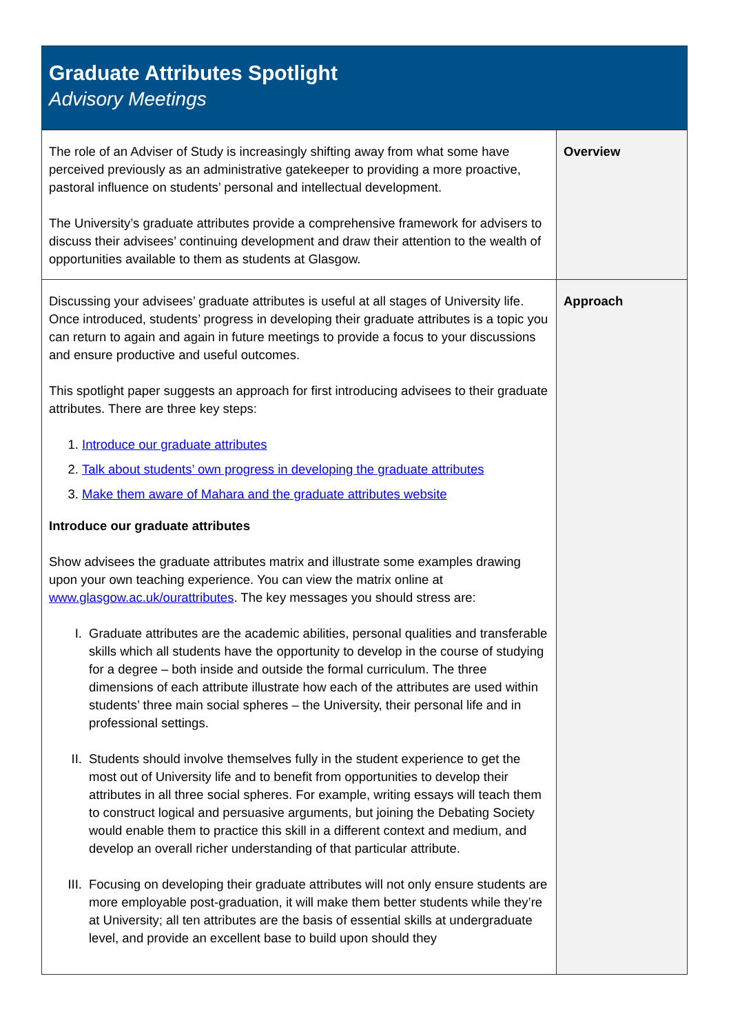Graduate Attributes Spotlight
Advisory Meetings
| The role of an Adviser of Study is increasingly shifting away from what some have perceived previously as an administrative gatekeeper to providing a more proactive, pastoral influence on students’ personal and intellectual development. The University’s graduate attributes provide a comprehensive framework for advisers to discuss their advisees’ continuing development and draw their attention to the wealth of opportunities available to them as students at Glasgow. | Overview |
| Discussing your advisees’ graduate attributes is useful at all stages of University life. Once introduced, students’ progress in developing their graduate attributes is a topic you can return to again and again in future meetings to provide a focus to your discussions and ensure productive and useful outcomes. This spotlight paper suggests an approach for first introducing advisees to their graduate attributes. There are three key steps: 1. Introduce our graduate attributes 2. Talk about students’ own progress in developing the graduate attributes 3. Make them aware of Mahara and the graduate attributes website Introduce our graduate attributes Show advisees the graduate attributes matrix and illustrate some examples drawing upon your own teaching experience. You can view the matrix online at www.glasgow.ac.uk/ourattributes . The key messages you should stress are: I. Graduate attributes are the academic abilities, personal qualities and transferable skills which all students have the opportunity to develop in the course of studying for a degree – both inside and outside the formal curriculum. The three dimensions of each attribute illustrate how each of the attributes are used within students’ three main social spheres – the University, their personal life and in professional settings. II. Students should involve themselves fully in the student experience to get the most out of University life and to benefit from opportunities to develop their attributes in all three social spheres. For example, writing essays will teach them to construct logical and persuasive arguments, but joining the Debating Society would enable them to practice this skill in a different context and medium, and develop an overall richer understanding of that particular attribute. III. Focusing on developing their graduate attributes will not only ensure students are more employable post-graduation, it will make them better students while they’re at University; all ten attributes are the basis of essential skills at undergraduate level, and provide an excellent base to build upon should they | Approach |